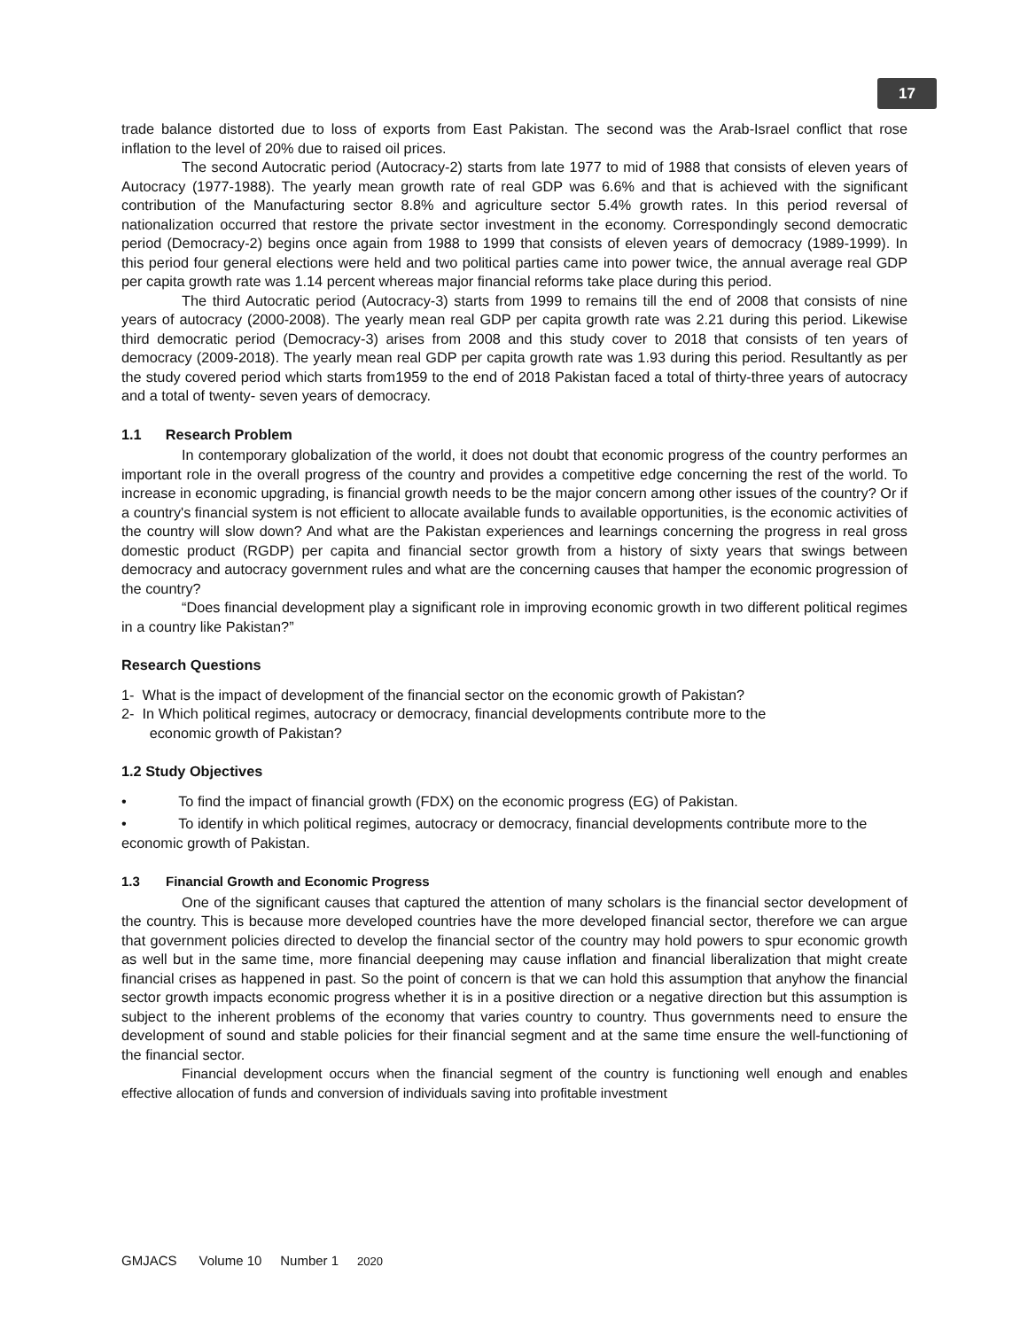17
trade balance distorted due to loss of exports from East Pakistan. The second was the Arab-Israel conflict that rose inflation to the level of 20% due to raised oil prices.
The second Autocratic period (Autocracy-2) starts from late 1977 to mid of 1988 that consists of eleven years of Autocracy (1977-1988). The yearly mean growth rate of real GDP was 6.6% and that is achieved with the significant contribution of the Manufacturing sector 8.8% and agriculture sector 5.4% growth rates. In this period reversal of nationalization occurred that restore the private sector investment in the economy. Correspondingly second democratic period (Democracy-2) begins once again from 1988 to 1999 that consists of eleven years of democracy (1989-1999). In this period four general elections were held and two political parties came into power twice, the annual average real GDP per capita growth rate was 1.14 percent whereas major financial reforms take place during this period.
The third Autocratic period (Autocracy-3) starts from 1999 to remains till the end of 2008 that consists of nine years of autocracy (2000-2008). The yearly mean real GDP per capita growth rate was 2.21 during this period. Likewise third democratic period (Democracy-3) arises from 2008 and this study cover to 2018 that consists of ten years of democracy (2009-2018). The yearly mean real GDP per capita growth rate was 1.93 during this period. Resultantly as per the study covered period which starts from1959 to the end of 2018 Pakistan faced a total of thirty-three years of autocracy and a total of twenty- seven years of democracy.
1.1 Research Problem
In contemporary globalization of the world, it does not doubt that economic progress of the country performes an important role in the overall progress of the country and provides a competitive edge concerning the rest of the world. To increase in economic upgrading, is financial growth needs to be the major concern among other issues of the country? Or if a country's financial system is not efficient to allocate available funds to available opportunities, is the economic activities of the country will slow down? And what are the Pakistan experiences and learnings concerning the progress in real gross domestic product (RGDP) per capita and financial sector growth from a history of sixty years that swings between democracy and autocracy government rules and what are the concerning causes that hamper the economic progression of the country?
“Does financial development play a significant role in improving economic growth in two different political regimes in a country like Pakistan?”
Research Questions
1- What is the impact of development of the financial sector on the economic growth of Pakistan?
2- In Which political regimes, autocracy or democracy, financial developments contribute more to the
economic growth of Pakistan?
1.2 Study Objectives
• To find the impact of financial growth (FDX) on the economic progress (EG) of Pakistan.
• To identify in which political regimes, autocracy or democracy, financial developments contribute more to the economic growth of Pakistan.
1.3 Financial Growth and Economic Progress
One of the significant causes that captured the attention of many scholars is the financial sector development of the country. This is because more developed countries have the more developed financial sector, therefore we can argue that government policies directed to develop the financial sector of the country may hold powers to spur economic growth as well but in the same time, more financial deepening may cause inflation and financial liberalization that might create financial crises as happened in past. So the point of concern is that we can hold this assumption that anyhow the financial sector growth impacts economic progress whether it is in a positive direction or a negative direction but this assumption is subject to the inherent problems of the economy that varies country to country. Thus governments need to ensure the development of sound and stable policies for their financial segment and at the same time ensure the well-functioning of the financial sector.
Financial development occurs when the financial segment of the country is functioning well enough and enables effective allocation of funds and conversion of individuals saving into profitable investment
GMJACS Volume 10 Number 1 2020